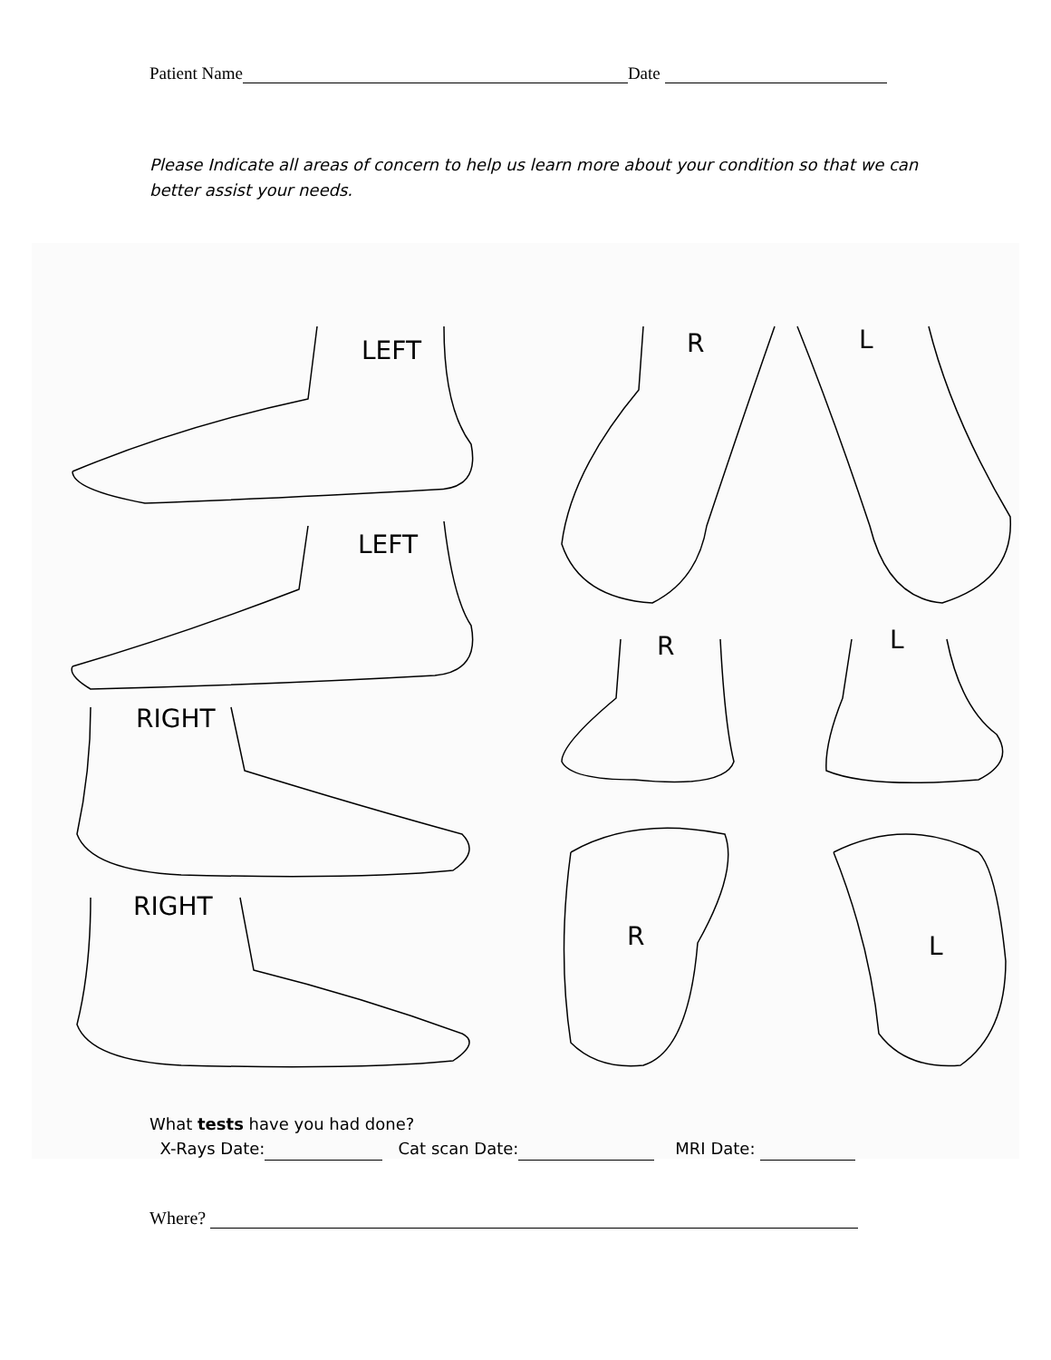Patient Name Date
Please Indicate all areas of concern to help us learn more about your condition so that we can better assist your needs.
LEFT
LEFT
RIGHT
RIGHT
R L
R L
R L
What tests have you had done?
X-Rays Date: Cat scan Date: MRI Date:
Where?